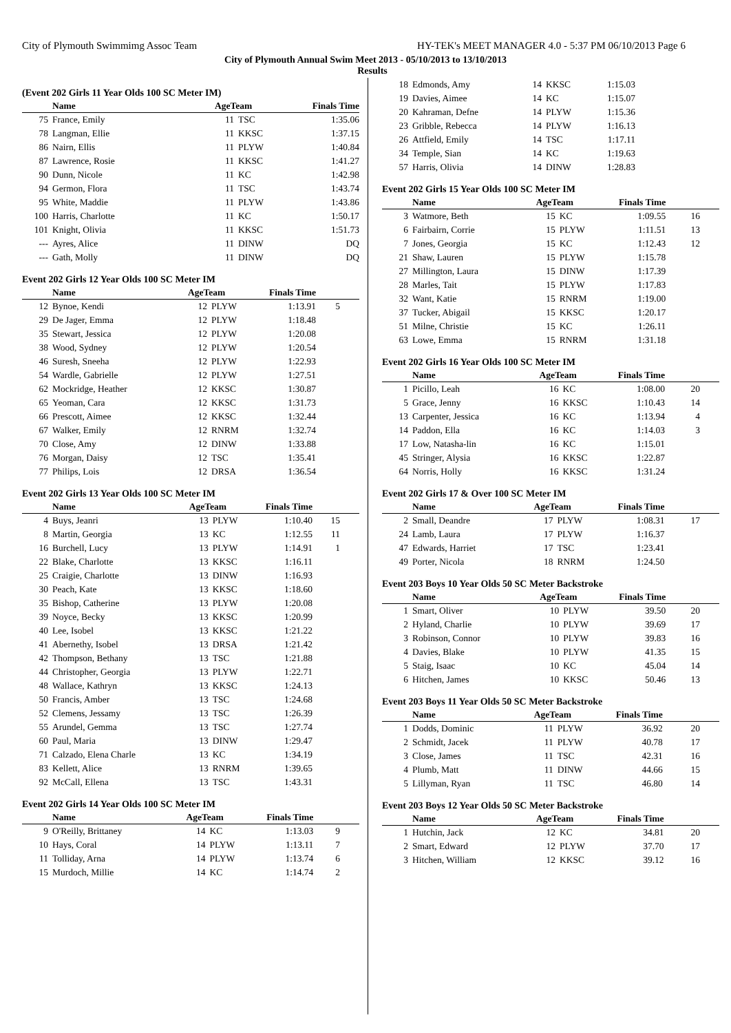City of Plymouth Swimmimg Assoc Team HY-TEK's MEET MANAGER 4.0 - 5:37 PM 06/10/2013 Page 6
City of Plymouth Annual Swim Meet 2013 - 05/10/2013 to 13/10/2013
Results
(Event 202 Girls 11 Year Olds 100 SC Meter IM)
| | Name | AgeTeam | | Finals Time | |
| --- | --- | --- | --- | --- | --- |
| 75 | France, Emily | 11 | TSC | 1:35.06 | |
| 78 | Langman, Ellie | 11 | KKSC | 1:37.15 | |
| 86 | Nairn, Ellis | 11 | PLYW | 1:40.84 | |
| 87 | Lawrence, Rosie | 11 | KKSC | 1:41.27 | |
| 90 | Dunn, Nicole | 11 | KC | 1:42.98 | |
| 94 | Germon, Flora | 11 | TSC | 1:43.74 | |
| 95 | White, Maddie | 11 | PLYW | 1:43.86 | |
| 100 | Harris, Charlotte | 11 | KC | 1:50.17 | |
| 101 | Knight, Olivia | 11 | KKSC | 1:51.73 | |
| --- | Ayres, Alice | 11 | DINW | DQ | |
| --- | Gath, Molly | 11 | DINW | DQ | |
Event 202 Girls 12 Year Olds 100 SC Meter IM
| | Name | AgeTeam | | Finals Time | |
| --- | --- | --- | --- | --- | --- |
| 12 | Bynoe, Kendi | 12 | PLYW | 1:13.91 | 5 |
| 29 | De Jager, Emma | 12 | PLYW | 1:18.48 | |
| 35 | Stewart, Jessica | 12 | PLYW | 1:20.08 | |
| 38 | Wood, Sydney | 12 | PLYW | 1:20.54 | |
| 46 | Suresh, Sneeha | 12 | PLYW | 1:22.93 | |
| 54 | Wardle, Gabrielle | 12 | PLYW | 1:27.51 | |
| 62 | Mockridge, Heather | 12 | KKSC | 1:30.87 | |
| 65 | Yeoman, Cara | 12 | KKSC | 1:31.73 | |
| 66 | Prescott, Aimee | 12 | KKSC | 1:32.44 | |
| 67 | Walker, Emily | 12 | RNRM | 1:32.74 | |
| 70 | Close, Amy | 12 | DINW | 1:33.88 | |
| 76 | Morgan, Daisy | 12 | TSC | 1:35.41 | |
| 77 | Philips, Lois | 12 | DRSA | 1:36.54 | |
Event 202 Girls 13 Year Olds 100 SC Meter IM
| | Name | AgeTeam | | Finals Time | |
| --- | --- | --- | --- | --- | --- |
| 4 | Buys, Jeanri | 13 | PLYW | 1:10.40 | 15 |
| 8 | Martin, Georgia | 13 | KC | 1:12.55 | 11 |
| 16 | Burchell, Lucy | 13 | PLYW | 1:14.91 | 1 |
| 22 | Blake, Charlotte | 13 | KKSC | 1:16.11 | |
| 25 | Craigie, Charlotte | 13 | DINW | 1:16.93 | |
| 30 | Peach, Kate | 13 | KKSC | 1:18.60 | |
| 35 | Bishop, Catherine | 13 | PLYW | 1:20.08 | |
| 39 | Noyce, Becky | 13 | KKSC | 1:20.99 | |
| 40 | Lee, Isobel | 13 | KKSC | 1:21.22 | |
| 41 | Abernethy, Isobel | 13 | DRSA | 1:21.42 | |
| 42 | Thompson, Bethany | 13 | TSC | 1:21.88 | |
| 44 | Christopher, Georgia | 13 | PLYW | 1:22.71 | |
| 48 | Wallace, Kathryn | 13 | KKSC | 1:24.13 | |
| 50 | Francis, Amber | 13 | TSC | 1:24.68 | |
| 52 | Clemens, Jessamy | 13 | TSC | 1:26.39 | |
| 55 | Arundel, Gemma | 13 | TSC | 1:27.74 | |
| 60 | Paul, Maria | 13 | DINW | 1:29.47 | |
| 71 | Calzado, Elena Charle | 13 | KC | 1:34.19 | |
| 83 | Kellett, Alice | 13 | RNRM | 1:39.65 | |
| 92 | McCall, Ellena | 13 | TSC | 1:43.31 | |
Event 202 Girls 14 Year Olds 100 SC Meter IM
| | Name | AgeTeam | | Finals Time | |
| --- | --- | --- | --- | --- | --- |
| 9 | O'Reilly, Brittaney | 14 | KC | 1:13.03 | 9 |
| 10 | Hays, Coral | 14 | PLYW | 1:13.11 | 7 |
| 11 | Tolliday, Arna | 14 | PLYW | 1:13.74 | 6 |
| 15 | Murdoch, Millie | 14 | KC | 1:14.74 | 2 |
| 18 | Edmonds, Amy | 14 | KKSC | 1:15.03 | |
| 19 | Davies, Aimee | 14 | KC | 1:15.07 | |
| 20 | Kahraman, Defne | 14 | PLYW | 1:15.36 | |
| 23 | Gribble, Rebecca | 14 | PLYW | 1:16.13 | |
| 26 | Attfield, Emily | 14 | TSC | 1:17.11 | |
| 34 | Temple, Sian | 14 | KC | 1:19.63 | |
| 57 | Harris, Olivia | 14 | DINW | 1:28.83 | |
Event 202 Girls 15 Year Olds 100 SC Meter IM
| | Name | AgeTeam | | Finals Time | |
| --- | --- | --- | --- | --- | --- |
| 3 | Watmore, Beth | 15 | KC | 1:09.55 | 16 |
| 6 | Fairbairn, Corrie | 15 | PLYW | 1:11.51 | 13 |
| 7 | Jones, Georgia | 15 | KC | 1:12.43 | 12 |
| 21 | Shaw, Lauren | 15 | PLYW | 1:15.78 | |
| 27 | Millington, Laura | 15 | DINW | 1:17.39 | |
| 28 | Marles, Tait | 15 | PLYW | 1:17.83 | |
| 32 | Want, Katie | 15 | RNRM | 1:19.00 | |
| 37 | Tucker, Abigail | 15 | KKSC | 1:20.17 | |
| 51 | Milne, Christie | 15 | KC | 1:26.11 | |
| 63 | Lowe, Emma | 15 | RNRM | 1:31.18 | |
Event 202 Girls 16 Year Olds 100 SC Meter IM
| | Name | AgeTeam | | Finals Time | |
| --- | --- | --- | --- | --- | --- |
| 1 | Picillo, Leah | 16 | KC | 1:08.00 | 20 |
| 5 | Grace, Jenny | 16 | KKSC | 1:10.43 | 14 |
| 13 | Carpenter, Jessica | 16 | KC | 1:13.94 | 4 |
| 14 | Paddon, Ella | 16 | KC | 1:14.03 | 3 |
| 17 | Low, Natasha-lin | 16 | KC | 1:15.01 | |
| 45 | Stringer, Alysia | 16 | KKSC | 1:22.87 | |
| 64 | Norris, Holly | 16 | KKSC | 1:31.24 | |
Event 202 Girls 17 & Over 100 SC Meter IM
| | Name | AgeTeam | | Finals Time | |
| --- | --- | --- | --- | --- | --- |
| 2 | Small, Deandre | 17 | PLYW | 1:08.31 | 17 |
| 24 | Lamb, Laura | 17 | PLYW | 1:16.37 | |
| 47 | Edwards, Harriet | 17 | TSC | 1:23.41 | |
| 49 | Porter, Nicola | 18 | RNRM | 1:24.50 | |
Event 203 Boys 10 Year Olds 50 SC Meter Backstroke
| | Name | AgeTeam | | Finals Time | |
| --- | --- | --- | --- | --- | --- |
| 1 | Smart, Oliver | 10 | PLYW | 39.50 | 20 |
| 2 | Hyland, Charlie | 10 | PLYW | 39.69 | 17 |
| 3 | Robinson, Connor | 10 | PLYW | 39.83 | 16 |
| 4 | Davies, Blake | 10 | PLYW | 41.35 | 15 |
| 5 | Staig, Isaac | 10 | KC | 45.04 | 14 |
| 6 | Hitchen, James | 10 | KKSC | 50.46 | 13 |
Event 203 Boys 11 Year Olds 50 SC Meter Backstroke
| | Name | AgeTeam | | Finals Time | |
| --- | --- | --- | --- | --- | --- |
| 1 | Dodds, Dominic | 11 | PLYW | 36.92 | 20 |
| 2 | Schmidt, Jacek | 11 | PLYW | 40.78 | 17 |
| 3 | Close, James | 11 | TSC | 42.31 | 16 |
| 4 | Plumb, Matt | 11 | DINW | 44.66 | 15 |
| 5 | Lillyman, Ryan | 11 | TSC | 46.80 | 14 |
Event 203 Boys 12 Year Olds 50 SC Meter Backstroke
| | Name | AgeTeam | | Finals Time | |
| --- | --- | --- | --- | --- | --- |
| 1 | Hutchin, Jack | 12 | KC | 34.81 | 20 |
| 2 | Smart, Edward | 12 | PLYW | 37.70 | 17 |
| 3 | Hitchen, William | 12 | KKSC | 39.12 | 16 |